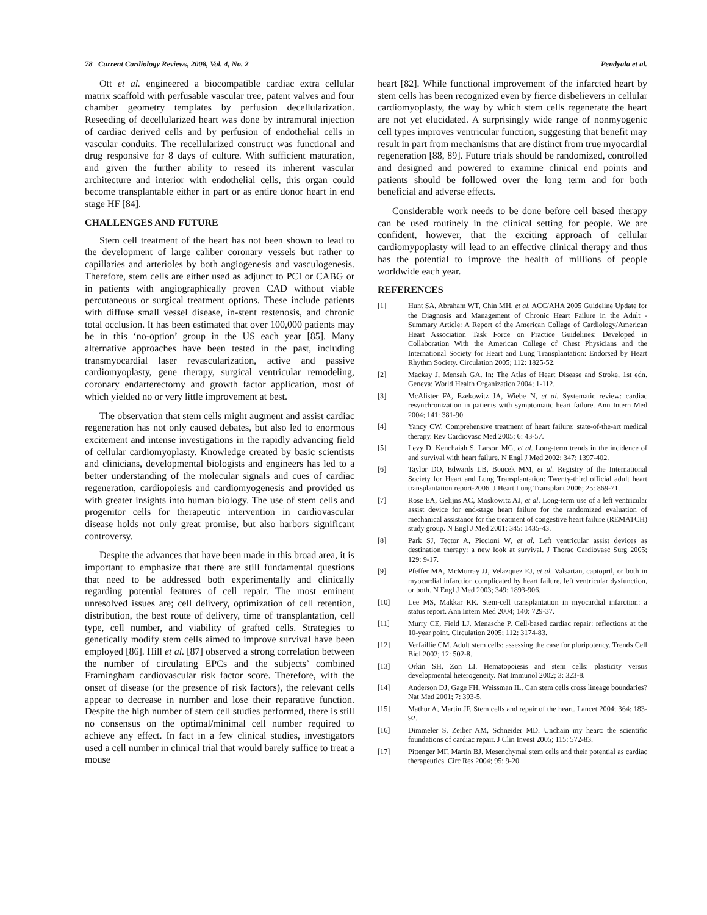78 Current Cardiology Reviews, 2008, Vol. 4, No. 2 Pendyala et al.
Ott et al. engineered a biocompatible cardiac extra cellular matrix scaffold with perfusable vascular tree, patent valves and four chamber geometry templates by perfusion decellularization. Reseeding of decellularized heart was done by intramural injection of cardiac derived cells and by perfusion of endothelial cells in vascular conduits. The recellularized construct was functional and drug responsive for 8 days of culture. With sufficient maturation, and given the further ability to reseed its inherent vascular architecture and interior with endothelial cells, this organ could become transplantable either in part or as entire donor heart in end stage HF [84].
CHALLENGES AND FUTURE
Stem cell treatment of the heart has not been shown to lead to the development of large caliber coronary vessels but rather to capillaries and arterioles by both angiogenesis and vasculogenesis. Therefore, stem cells are either used as adjunct to PCI or CABG or in patients with angiographically proven CAD without viable percutaneous or surgical treatment options. These include patients with diffuse small vessel disease, in-stent restenosis, and chronic total occlusion. It has been estimated that over 100,000 patients may be in this ‘no-option’ group in the US each year [85]. Many alternative approaches have been tested in the past, including transmyocardial laser revascularization, active and passive cardiomyoplasty, gene therapy, surgical ventricular remodeling, coronary endarterectomy and growth factor application, most of which yielded no or very little improvement at best.
The observation that stem cells might augment and assist cardiac regeneration has not only caused debates, but also led to enormous excitement and intense investigations in the rapidly advancing field of cellular cardiomyoplasty. Knowledge created by basic scientists and clinicians, developmental biologists and engineers has led to a better understanding of the molecular signals and cues of cardiac regeneration, cardiopoiesis and cardiomyogenesis and provided us with greater insights into human biology. The use of stem cells and progenitor cells for therapeutic intervention in cardiovascular disease holds not only great promise, but also harbors significant controversy.
Despite the advances that have been made in this broad area, it is important to emphasize that there are still fundamental questions that need to be addressed both experimentally and clinically regarding potential features of cell repair. The most eminent unresolved issues are; cell delivery, optimization of cell retention, distribution, the best route of delivery, time of transplantation, cell type, cell number, and viability of grafted cells. Strategies to genetically modify stem cells aimed to improve survival have been employed [86]. Hill et al. [87] observed a strong correlation between the number of circulating EPCs and the subjects’ combined Framingham cardiovascular risk factor score. Therefore, with the onset of disease (or the presence of risk factors), the relevant cells appear to decrease in number and lose their reparative function. Despite the high number of stem cell studies performed, there is still no consensus on the optimal/minimal cell number required to achieve any effect. In fact in a few clinical studies, investigators used a cell number in clinical trial that would barely suffice to treat a mouse
heart [82]. While functional improvement of the infarcted heart by stem cells has been recognized even by fierce disbelievers in cellular cardiomyoplasty, the way by which stem cells regenerate the heart are not yet elucidated. A surprisingly wide range of nonmyogenic cell types improves ventricular function, suggesting that benefit may result in part from mechanisms that are distinct from true myocardial regeneration [88, 89]. Future trials should be randomized, controlled and designed and powered to examine clinical end points and patients should be followed over the long term and for both beneficial and adverse effects.
Considerable work needs to be done before cell based therapy can be used routinely in the clinical setting for people. We are confident, however, that the exciting approach of cellular cardiomypoplasty will lead to an effective clinical therapy and thus has the potential to improve the health of millions of people worldwide each year.
REFERENCES
[1] Hunt SA, Abraham WT, Chin MH, et al. ACC/AHA 2005 Guideline Update for the Diagnosis and Management of Chronic Heart Failure in the Adult - Summary Article: A Report of the American College of Cardiology/American Heart Association Task Force on Practice Guidelines: Developed in Collaboration With the American College of Chest Physicians and the International Society for Heart and Lung Transplantation: Endorsed by Heart Rhythm Society. Circulation 2005; 112: 1825-52.
[2] Mackay J, Mensah GA. In: The Atlas of Heart Disease and Stroke, 1st edn. Geneva: World Health Organization 2004; 1-112.
[3] McAlister FA, Ezekowitz JA, Wiebe N, et al. Systematic review: cardiac resynchronization in patients with symptomatic heart failure. Ann Intern Med 2004; 141: 381-90.
[4] Yancy CW. Comprehensive treatment of heart failure: state-of-the-art medical therapy. Rev Cardiovasc Med 2005; 6: 43-57.
[5] Levy D, Kenchaiah S, Larson MG, et al. Long-term trends in the incidence of and survival with heart failure. N Engl J Med 2002; 347: 1397-402.
[6] Taylor DO, Edwards LB, Boucek MM, et al. Registry of the International Society for Heart and Lung Transplantation: Twenty-third official adult heart transplantation report-2006. J Heart Lung Transplant 2006; 25: 869-71.
[7] Rose EA, Gelijns AC, Moskowitz AJ, et al. Long-term use of a left ventricular assist device for end-stage heart failure for the randomized evaluation of mechanical assistance for the treatment of congestive heart failure (REMATCH) study group. N Engl J Med 2001; 345: 1435-43.
[8] Park SJ, Tector A, Piccioni W, et al. Left ventricular assist devices as destination therapy: a new look at survival. J Thorac Cardiovasc Surg 2005; 129: 9-17.
[9] Pfeffer MA, McMurray JJ, Velazquez EJ, et al. Valsartan, captopril, or both in myocardial infarction complicated by heart failure, left ventricular dysfunction, or both. N Engl J Med 2003; 349: 1893-906.
[10] Lee MS, Makkar RR. Stem-cell transplantation in myocardial infarction: a status report. Ann Intern Med 2004; 140: 729-37.
[11] Murry CE, Field LJ, Menasche P. Cell-based cardiac repair: reflections at the 10-year point. Circulation 2005; 112: 3174-83.
[12] Verfaillie CM. Adult stem cells: assessing the case for pluripotency. Trends Cell Biol 2002; 12: 502-8.
[13] Orkin SH, Zon LI. Hematopoiesis and stem cells: plasticity versus developmental heterogeneity. Nat Immunol 2002; 3: 323-8.
[14] Anderson DJ, Gage FH, Weissman IL. Can stem cells cross lineage boundaries? Nat Med 2001; 7: 393-5.
[15] Mathur A, Martin JF. Stem cells and repair of the heart. Lancet 2004; 364: 183-92.
[16] Dimmeler S, Zeiher AM, Schneider MD. Unchain my heart: the scientific foundations of cardiac repair. J Clin Invest 2005; 115: 572-83.
[17] Pittenger MF, Martin BJ. Mesenchymal stem cells and their potential as cardiac therapeutics. Circ Res 2004; 95: 9-20.